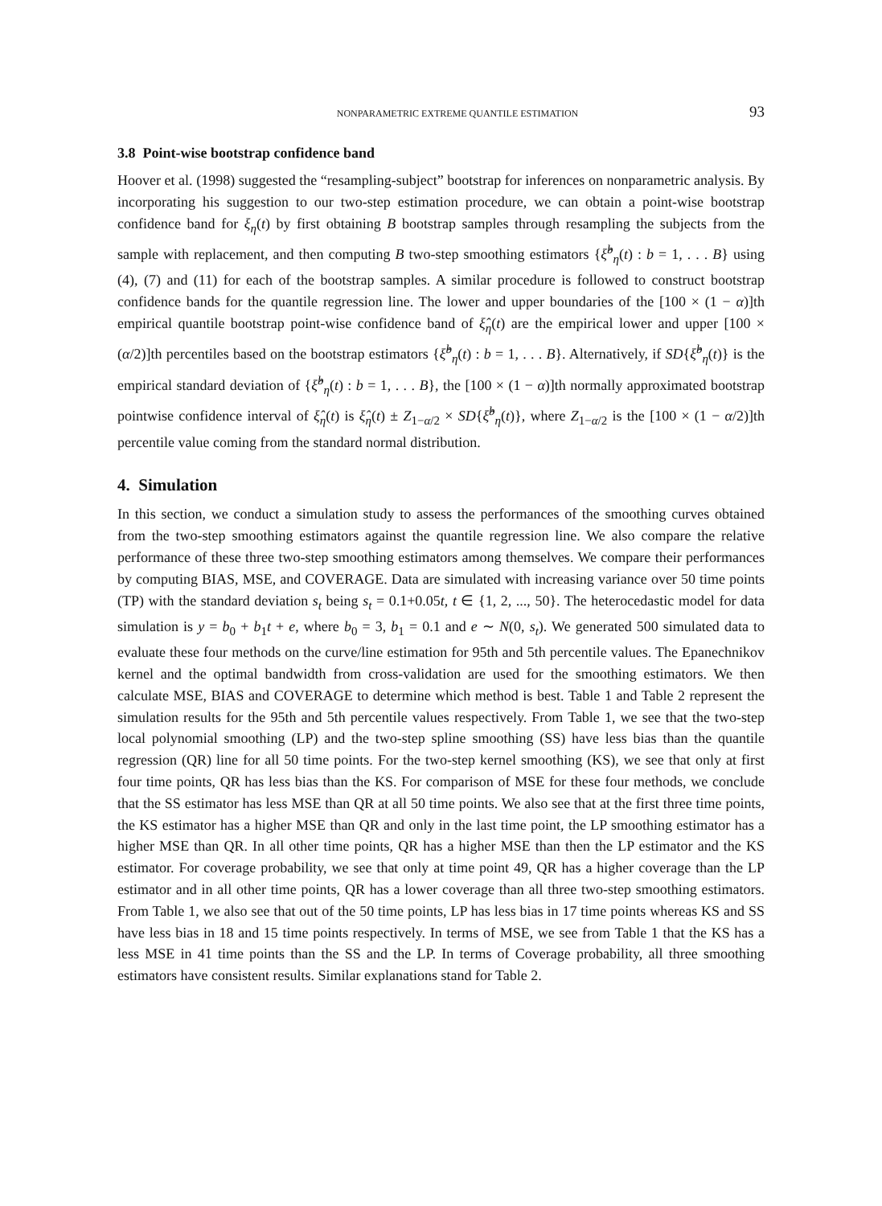NONPARAMETRIC EXTREME QUANTILE ESTIMATION 93
3.8 Point-wise bootstrap confidence band
Hoover et al. (1998) suggested the “resampling-subject” bootstrap for inferences on nonparametric analysis. By incorporating his suggestion to our two-step estimation procedure, we can obtain a point-wise bootstrap confidence band for ξ<sub>η</sub>(t) by first obtaining B bootstrap samples through resampling the subjects from the sample with replacement, and then computing B two-step smoothing estimators {ξ̂<sup>b</sup><sub>η</sub>(t) : b = 1, . . . B} using (4), (7) and (11) for each of the bootstrap samples. A similar procedure is followed to construct bootstrap confidence bands for the quantile regression line. The lower and upper boundaries of the [100 × (1 − α)]th empirical quantile bootstrap point-wise confidence band of ξ̂<sub>η</sub>(t) are the empirical lower and upper [100 × (α/2)]th percentiles based on the bootstrap estimators {ξ̂<sup>b</sup><sub>η</sub>(t) : b = 1, . . . B}. Alternatively, if SD{ξ̂<sup>b</sup><sub>η</sub>(t)} is the empirical standard deviation of {ξ̂<sup>b</sup><sub>η</sub>(t) : b = 1, . . . B}, the [100 × (1 − α)]th normally approximated bootstrap pointwise confidence interval of ξ̂<sub>η</sub>(t) is ξ̂<sub>η</sub>(t) ± Z<sub>1−α/2</sub> × SD{ξ̂<sup>b</sup><sub>η</sub>(t)}, where Z<sub>1−α/2</sub> is the [100 × (1 − α/2)]th percentile value coming from the standard normal distribution.
4. Simulation
In this section, we conduct a simulation study to assess the performances of the smoothing curves obtained from the two-step smoothing estimators against the quantile regression line. We also compare the relative performance of these three two-step smoothing estimators among themselves. We compare their performances by computing BIAS, MSE, and COVERAGE. Data are simulated with increasing variance over 50 time points (TP) with the standard deviation s<sub>t</sub> being s<sub>t</sub> = 0.1+0.05t, t ∈ {1, 2, ..., 50}. The heterocedastic model for data simulation is y = b<sub>0</sub> + b<sub>1</sub>t + e, where b<sub>0</sub> = 3, b<sub>1</sub> = 0.1 and e ∼ N(0, s<sub>t</sub>). We generated 500 simulated data to evaluate these four methods on the curve/line estimation for 95th and 5th percentile values. The Epanechnikov kernel and the optimal bandwidth from cross-validation are used for the smoothing estimators. We then calculate MSE, BIAS and COVERAGE to determine which method is best. Table 1 and Table 2 represent the simulation results for the 95th and 5th percentile values respectively. From Table 1, we see that the two-step local polynomial smoothing (LP) and the two-step spline smoothing (SS) have less bias than the quantile regression (QR) line for all 50 time points. For the two-step kernel smoothing (KS), we see that only at first four time points, QR has less bias than the KS. For comparison of MSE for these four methods, we conclude that the SS estimator has less MSE than QR at all 50 time points. We also see that at the first three time points, the KS estimator has a higher MSE than QR and only in the last time point, the LP smoothing estimator has a higher MSE than QR. In all other time points, QR has a higher MSE than then the LP estimator and the KS estimator. For coverage probability, we see that only at time point 49, QR has a higher coverage than the LP estimator and in all other time points, QR has a lower coverage than all three two-step smoothing estimators. From Table 1, we also see that out of the 50 time points, LP has less bias in 17 time points whereas KS and SS have less bias in 18 and 15 time points respectively. In terms of MSE, we see from Table 1 that the KS has a less MSE in 41 time points than the SS and the LP. In terms of Coverage probability, all three smoothing estimators have consistent results. Similar explanations stand for Table 2.